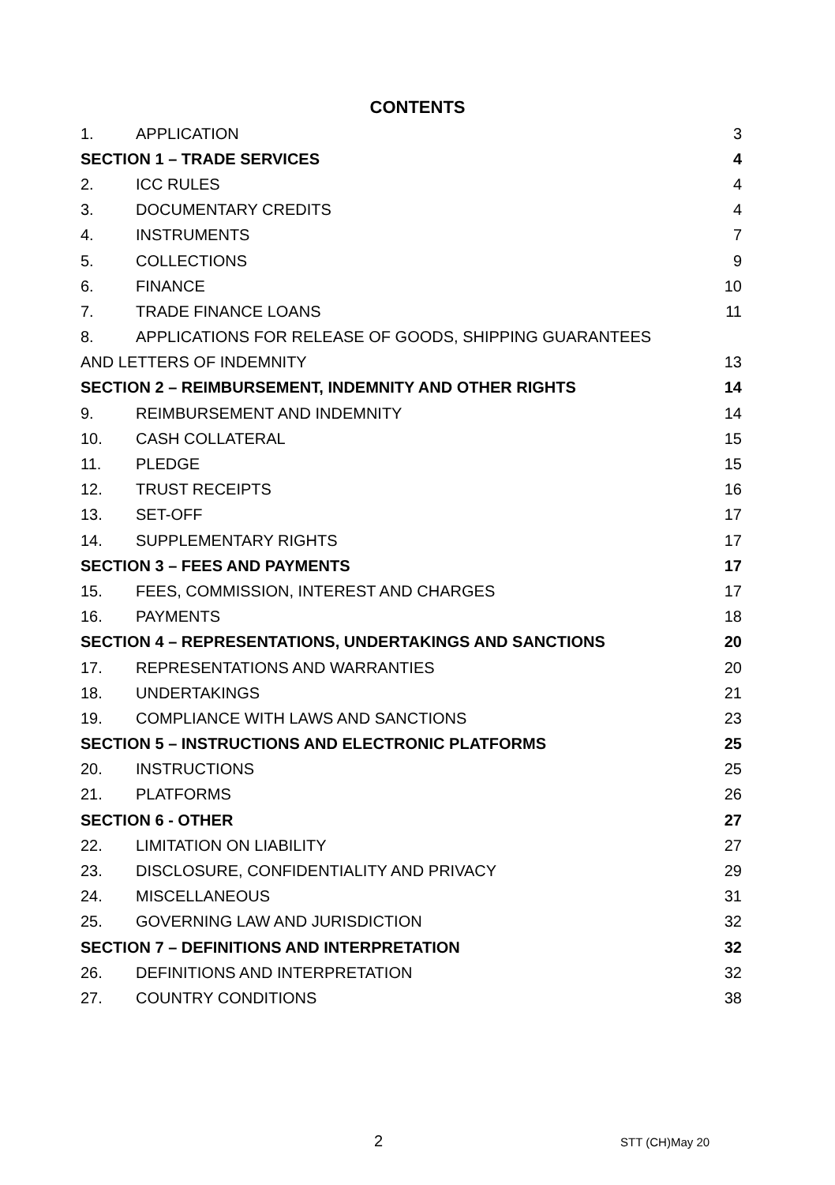CONTENTS
1. APPLICATION 3
SECTION 1 – TRADE SERVICES 4
2. ICC RULES 4
3. DOCUMENTARY CREDITS 4
4. INSTRUMENTS 7
5. COLLECTIONS 9
6. FINANCE 10
7. TRADE FINANCE LOANS 11
8. APPLICATIONS FOR RELEASE OF GOODS, SHIPPING GUARANTEES
AND LETTERS OF INDEMNITY 13
SECTION 2 – REIMBURSEMENT, INDEMNITY AND OTHER RIGHTS 14
9. REIMBURSEMENT AND INDEMNITY 14
10. CASH COLLATERAL 15
11. PLEDGE 15
12. TRUST RECEIPTS 16
13. SET-OFF 17
14. SUPPLEMENTARY RIGHTS 17
SECTION 3 – FEES AND PAYMENTS 17
15. FEES, COMMISSION, INTEREST AND CHARGES 17
16. PAYMENTS 18
SECTION 4 – REPRESENTATIONS, UNDERTAKINGS AND SANCTIONS 20
17. REPRESENTATIONS AND WARRANTIES 20
18. UNDERTAKINGS 21
19. COMPLIANCE WITH LAWS AND SANCTIONS 23
SECTION 5 – INSTRUCTIONS AND ELECTRONIC PLATFORMS 25
20. INSTRUCTIONS 25
21. PLATFORMS 26
SECTION 6 - OTHER 27
22. LIMITATION ON LIABILITY 27
23. DISCLOSURE, CONFIDENTIALITY AND PRIVACY 29
24. MISCELLANEOUS 31
25. GOVERNING LAW AND JURISDICTION 32
SECTION 7 – DEFINITIONS AND INTERPRETATION 32
26. DEFINITIONS AND INTERPRETATION 32
27. COUNTRY CONDITIONS 38
2 STT (CH)May 20